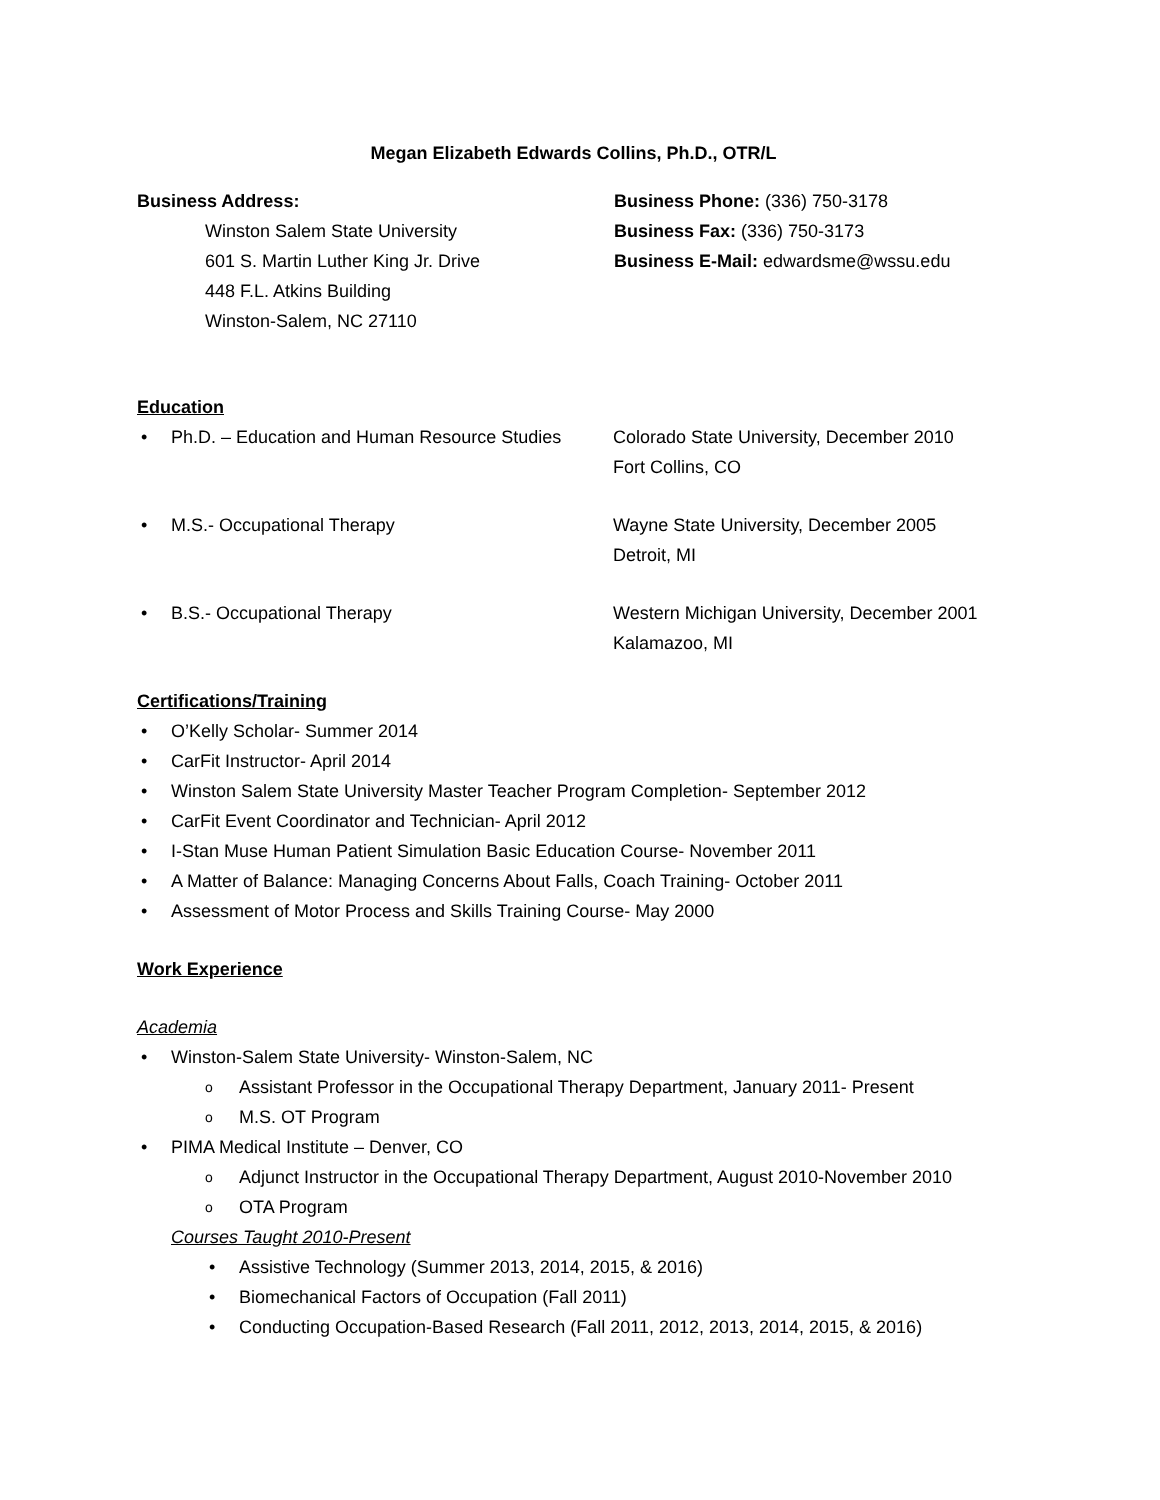Megan Elizabeth Edwards Collins, Ph.D., OTR/L
Business Address:
Winston Salem State University
601 S. Martin Luther King Jr. Drive
448 F.L. Atkins Building
Winston-Salem, NC 27110
Business Phone: (336) 750-3178
Business Fax: (336) 750-3173
Business E-Mail: edwardsme@wssu.edu
Education
•
Ph.D. – Education and Human Resource Studies
Colorado State University, December 2010
Fort Collins, CO
•
M.S.- Occupational Therapy Wayne State University, December 2005
Detroit, MI
•
B.S.- Occupational Therapy Western Michigan University, December 2001
Kalamazoo, MI
Certifications/Training
• O’Kelly Scholar- Summer 2014
• CarFit Instructor- April 2014
• Winston Salem State University Master Teacher Program Completion- September 2012
• CarFit Event Coordinator and Technician- April 2012
• I-Stan Muse Human Patient Simulation Basic Education Course- November 2011
• A Matter of Balance: Managing Concerns About Falls, Coach Training- October 2011
• Assessment of Motor Process and Skills Training Course- May 2000
Work Experience
Academia
• Winston-Salem State University- Winston-Salem, NC
o Assistant Professor in the Occupational Therapy Department, January 2011- Present
o M.S. OT Program
• PIMA Medical Institute – Denver, CO
o Adjunct Instructor in the Occupational Therapy Department, August 2010-November 2010
o OTA Program
Courses Taught 2010-Present
• Assistive Technology (Summer 2013, 2014, 2015, & 2016)
• Biomechanical Factors of Occupation (Fall 2011)
• Conducting Occupation-Based Research (Fall 2011, 2012, 2013, 2014, 2015, & 2016)